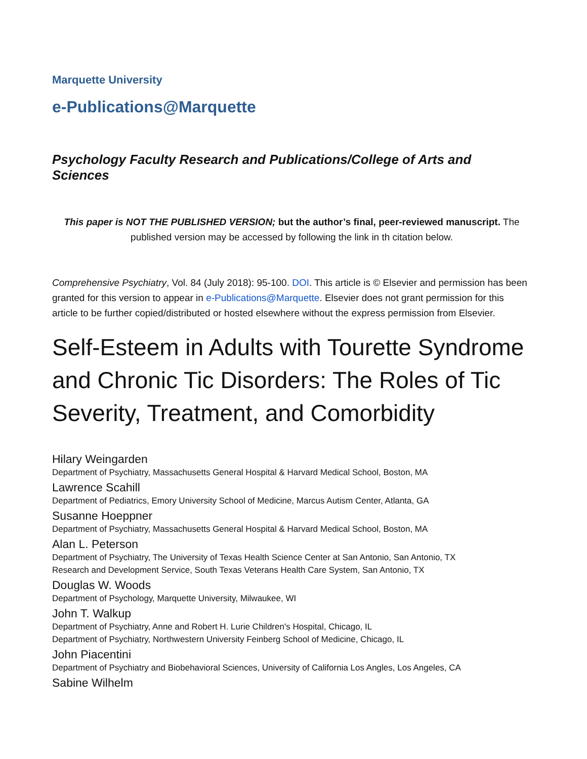Marquette University
e-Publications@Marquette
Psychology Faculty Research and Publications/College of Arts and Sciences
This paper is NOT THE PUBLISHED VERSION; but the author’s final, peer-reviewed manuscript. The published version may be accessed by following the link in th citation below.
Comprehensive Psychiatry, Vol. 84 (July 2018): 95-100. DOI. This article is © Elsevier and permission has been granted for this version to appear in e-Publications@Marquette. Elsevier does not grant permission for this article to be further copied/distributed or hosted elsewhere without the express permission from Elsevier.
Self-Esteem in Adults with Tourette Syndrome and Chronic Tic Disorders: The Roles of Tic Severity, Treatment, and Comorbidity
Hilary Weingarden
Department of Psychiatry, Massachusetts General Hospital & Harvard Medical School, Boston, MA
Lawrence Scahill
Department of Pediatrics, Emory University School of Medicine, Marcus Autism Center, Atlanta, GA
Susanne Hoeppner
Department of Psychiatry, Massachusetts General Hospital & Harvard Medical School, Boston, MA
Alan L. Peterson
Department of Psychiatry, The University of Texas Health Science Center at San Antonio, San Antonio, TX
Research and Development Service, South Texas Veterans Health Care System, San Antonio, TX
Douglas W. Woods
Department of Psychology, Marquette University, Milwaukee, WI
John T. Walkup
Department of Psychiatry, Anne and Robert H. Lurie Children's Hospital, Chicago, IL
Department of Psychiatry, Northwestern University Feinberg School of Medicine, Chicago, IL
John Piacentini
Department of Psychiatry and Biobehavioral Sciences, University of California Los Angles, Los Angeles, CA
Sabine Wilhelm